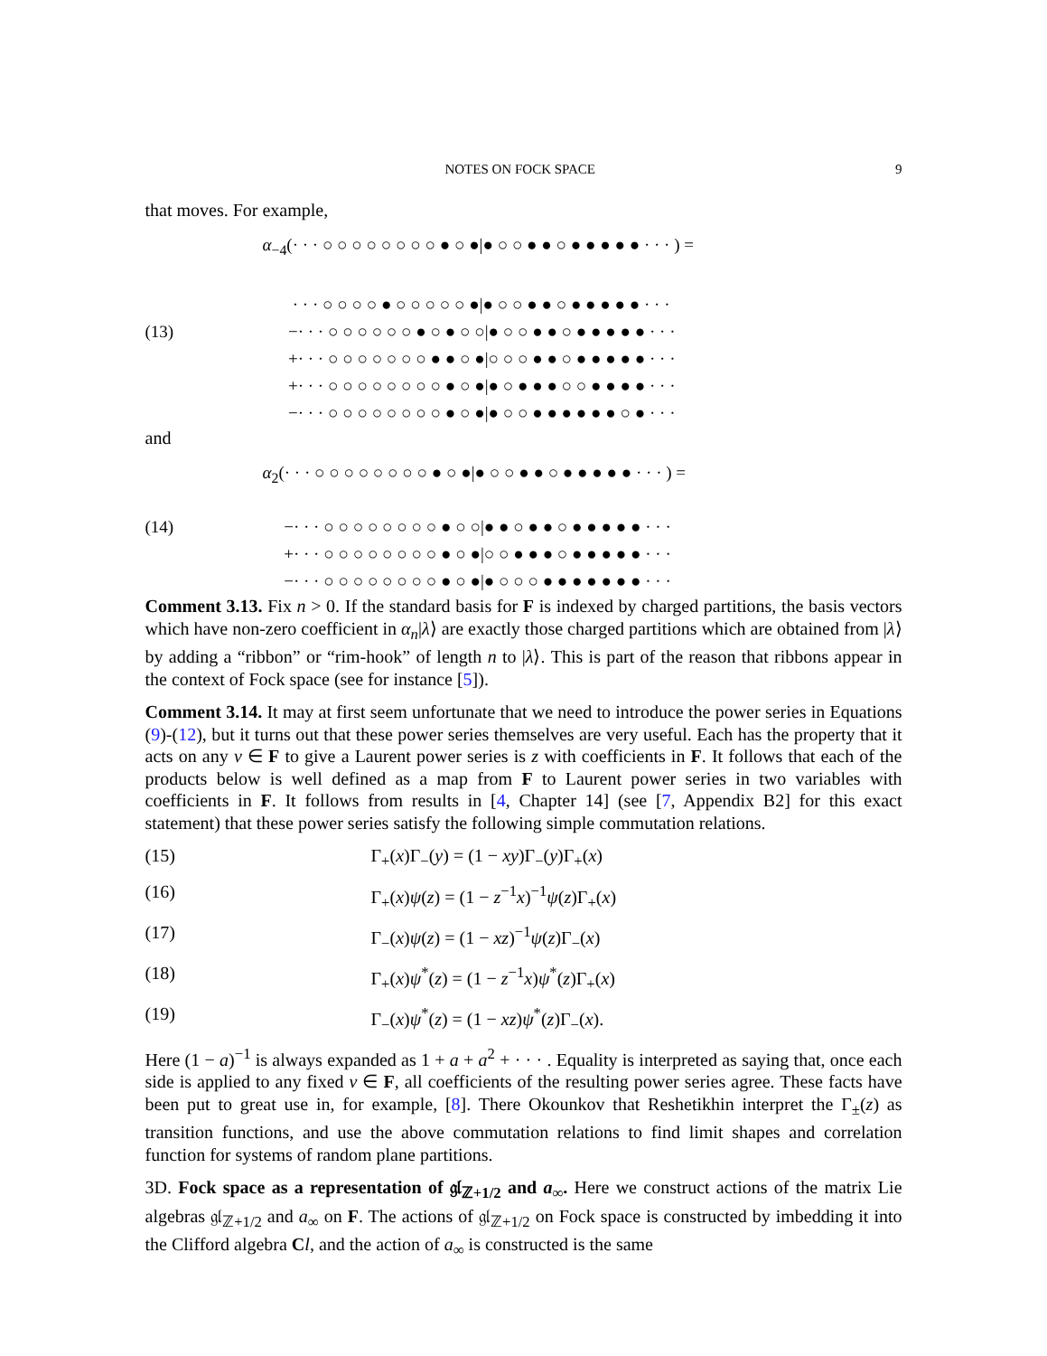NOTES ON FOCK SPACE 9
that moves. For example,
α<sub>−4</sub>(· · · ○ ○ ○ ○ ○ ○ ○ ○ ● ○ ●|● ○ ○ ● ● ○ ● ● ● ● ● · · · ) =
· · · ○ ○ ○ ○ ● ○ ○ ○ ○ ○ ●|● ○ ○ ● ● ○ ● ● ● ● ● · · ·
(13) −· · · ○ ○ ○ ○ ○ ○ ● ○ ● ○ ○|● ○ ○ ● ● ○ ● ● ● ● ● · · ·
+· · · ○ ○ ○ ○ ○ ○ ○ ● ● ○ ●|○ ○ ○ ● ● ○ ● ● ● ● ● · · ·
+· · · ○ ○ ○ ○ ○ ○ ○ ○ ● ○ ●|● ○ ● ● ● ○ ○ ● ● ● ● · · ·
−· · · ○ ○ ○ ○ ○ ○ ○ ○ ● ○ ●|● ○ ○ ● ● ● ● ● ● ○ ● · · ·
and
α<sub>2</sub>(· · · ○ ○ ○ ○ ○ ○ ○ ○ ● ○ ●|● ○ ○ ● ● ○ ● ● ● ● ● · · · ) =
(14) −· · · ○ ○ ○ ○ ○ ○ ○ ○ ● ○ ○|● ● ○ ● ● ○ ● ● ● ● ● · · ·
+· · · ○ ○ ○ ○ ○ ○ ○ ○ ● ○ ●|○ ○ ● ● ● ○ ● ● ● ● ● · · ·
−· · · ○ ○ ○ ○ ○ ○ ○ ○ ● ○ ●|● ○ ○ ○ ● ● ● ● ● ● ● · · ·
Comment 3.13. Fix n > 0. If the standard basis for F is indexed by charged partitions, the basis vectors which have non-zero coefficient in α<sub>n</sub>|λ⟩ are exactly those charged partitions which are obtained from |λ⟩ by adding a “ribbon” or “rim-hook” of length n to |λ⟩. This is part of the reason that ribbons appear in the context of Fock space (see for instance [5]).
Comment 3.14. It may at first seem unfortunate that we need to introduce the power series in Equations (9)-(12), but it turns out that these power series themselves are very useful. Each has the property that it acts on any v ∈ F to give a Laurent power series is z with coefficients in F. It follows that each of the products below is well defined as a map from F to Laurent power series in two variables with coefficients in F. It follows from results in [4, Chapter 14] (see [7, Appendix B2] for this exact statement) that these power series satisfy the following simple commutation relations.
(15) Γ<sub>+</sub>(x)Γ<sub>−</sub>(y) = (1 − xy)Γ<sub>−</sub>(y)Γ<sub>+</sub>(x)
(16) Γ<sub>+</sub>(x)ψ(z) = (1 − z<sup>−1</sup>x)<sup>−1</sup>ψ(z)Γ<sub>+</sub>(x)
(17) Γ<sub>−</sub>(x)ψ(z) = (1 − xz)<sup>−1</sup>ψ(z)Γ<sub>−</sub>(x)
(18) Γ<sub>+</sub>(x)ψ<sup>*</sup>(z) = (1 − z<sup>−1</sup>x)ψ<sup>*</sup>(z)Γ<sub>+</sub>(x)
(19) Γ<sub>−</sub>(x)ψ<sup>*</sup>(z) = (1 − xz)ψ<sup>*</sup>(z)Γ<sub>−</sub>(x).
Here (1 − a)<sup>−1</sup> is always expanded as 1 + a + a<sup>2</sup> + · · · . Equality is interpreted as saying that, once each side is applied to any fixed v ∈ F, all coefficients of the resulting power series agree. These facts have been put to great use in, for example, [8]. There Okounkov that Reshetikhin interpret the Γ<sub>±</sub>(z) as transition functions, and use the above commutation relations to find limit shapes and correlation function for systems of random plane partitions.
3D. Fock space as a representation of 𝔤𝔩<sub>ℤ+1/2</sub> and a<sub>∞</sub>. Here we construct actions of the matrix Lie algebras 𝔤𝔩<sub>ℤ+1/2</sub> and a<sub>∞</sub> on F. The actions of 𝔤𝔩<sub>ℤ+1/2</sub> on Fock space is constructed by imbedding it into the Clifford algebra Cl, and the action of a<sub>∞</sub> is constructed is the same